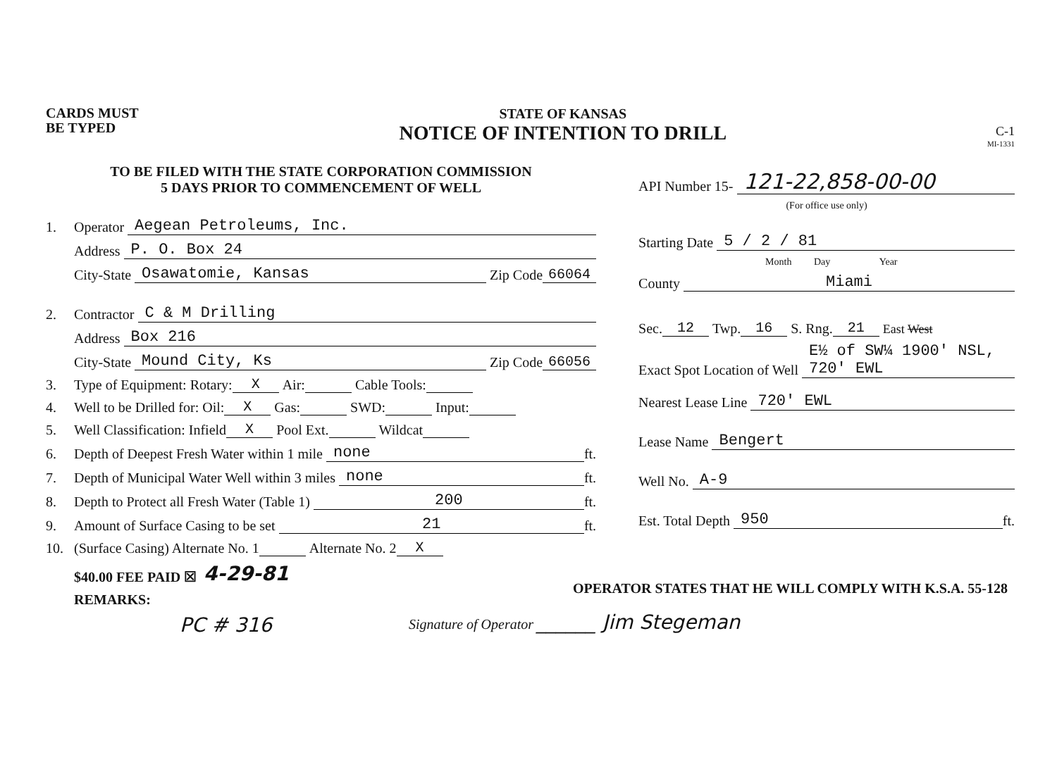CARDS MUST
BE TYPED
STATE OF KANSAS
NOTICE OF INTENTION TO DRILL
C-1
MI-1331
TO BE FILED WITH THE STATE CORPORATION COMMISSION
5 DAYS PRIOR TO COMMENCEMENT OF WELL
1. Operator Aegean Petroleums, Inc.
Address P. O. Box 24
City-State Osawatomie, Kansas Zip Code 66064
2. Contractor C & M Drilling
Address Box 216
City-State Mound City, Ks Zip Code 66056
3. Type of Equipment: Rotary: X Air: Cable Tools:
4. Well to be Drilled for: Oil: X Gas: SWD: Input:
5. Well Classification: Infield X Pool Ext. Wildcat
6. Depth of Deepest Fresh Water within 1 mile none ft.
7. Depth of Municipal Water Well within 3 miles none ft.
8. Depth to Protect all Fresh Water (Table 1) 200 ft.
9. Amount of Surface Casing to be set 21 ft.
10. (Surface Casing) Alternate No. 1 Alternate No. 2 X
$40.00 FEE PAID ☒ 4-29-81
REMARKS:
PC # 316
API Number 15- 121-22,858-00-00
(For office use only)
Starting Date 5 / 2 / 81
Month Day Year
County Miami
Sec. 12 Twp. 16 S. Rng. 21 East West
Exact Spot Location of Well E½ of SW¼ 1900' NSL, 720' EWL
Nearest Lease Line 720' EWL
Lease Name Bengert
Well No. A-9
Est. Total Depth 950 ft.
OPERATOR STATES THAT HE WILL COMPLY WITH K.S.A. 55-128
Signature of Operator ______ Jim Stegeman